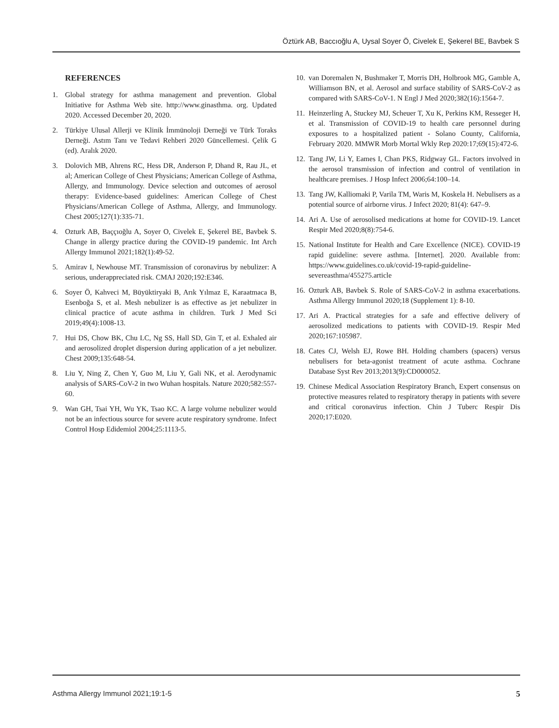Öztürk AB, Baccıoğlu A, Uysal Soyer Ö, Civelek E, Şekerel BE, Bavbek S
REFERENCES
1. Global strategy for asthma management and prevention. Global Initiative for Asthma Web site. http://www.ginasthma. org. Updated 2020. Accessed December 20, 2020.
2. Türkiye Ulusal Allerji ve Klinik İmmünoloji Derneği ve Türk Toraks Derneği. Astım Tanı ve Tedavi Rehberi 2020 Güncellemesi. Çelik G (ed). Aralık 2020.
3. Dolovich MB, Ahrens RC, Hess DR, Anderson P, Dhand R, Rau JL, et al; American College of Chest Physicians; American College of Asthma, Allergy, and Immunology. Device selection and outcomes of aerosol therapy: Evidence-based guidelines: American College of Chest Physicians/American College of Asthma, Allergy, and Immunology. Chest 2005;127(1):335-71.
4. Ozturk AB, Baççıoğlu A, Soyer O, Civelek E, Şekerel BE, Bavbek S. Change in allergy practice during the COVID-19 pandemic. Int Arch Allergy Immunol 2021;182(1):49-52.
5. Amirav I, Newhouse MT. Transmission of coronavirus by nebulizer: A serious, underappreciated risk. CMAJ 2020;192:E346.
6. Soyer Ö, Kahveci M, Büyüktiryaki B, Arık Yılmaz E, Karaatmaca B, Esenboğa S, et al. Mesh nebulizer is as effective as jet nebulizer in clinical practice of acute asthma in children. Turk J Med Sci 2019;49(4):1008-13.
7. Hui DS, Chow BK, Chu LC, Ng SS, Hall SD, Gin T, et al. Exhaled air and aerosolized droplet dispersion during application of a jet nebulizer. Chest 2009;135:648-54.
8. Liu Y, Ning Z, Chen Y, Guo M, Liu Y, Gali NK, et al. Aerodynamic analysis of SARS-CoV-2 in two Wuhan hospitals. Nature 2020;582:557-60.
9. Wan GH, Tsai YH, Wu YK, Tsao KC. A large volume nebulizer would not be an infectious source for severe acute respiratory syndrome. Infect Control Hosp Edidemiol 2004;25:1113-5.
10. van Doremalen N, Bushmaker T, Morris DH, Holbrook MG, Gamble A, Williamson BN, et al. Aerosol and surface stability of SARS-CoV-2 as compared with SARS-CoV-1. N Engl J Med 2020;382(16):1564-7.
11. Heinzerling A, Stuckey MJ, Scheuer T, Xu K, Perkins KM, Resseger H, et al. Transmission of COVID-19 to health care personnel during exposures to a hospitalized patient - Solano County, California, February 2020. MMWR Morb Mortal Wkly Rep 2020:17;69(15):472-6.
12. Tang JW, Li Y, Eames I, Chan PKS, Ridgway GL. Factors involved in the aerosol transmission of infection and control of ventilation in healthcare premises. J Hosp Infect 2006;64:100–14.
13. Tang JW, Kalliomaki P, Varila TM, Waris M, Koskela H. Nebulisers as a potential source of airborne virus. J Infect 2020; 81(4): 647–9.
14. Ari A. Use of aerosolised medications at home for COVID-19. Lancet Respir Med 2020;8(8):754-6.
15. National Institute for Health and Care Excellence (NICE). COVID-19 rapid guideline: severe asthma. [Internet]. 2020. Available from: https://www.guidelines.co.uk/covid-19-rapid-guideline-severeasthma/455275.article
16. Ozturk AB, Bavbek S. Role of SARS-CoV-2 in asthma exacerbations. Asthma Allergy Immunol 2020;18 (Supplement 1): 8-10.
17. Ari A. Practical strategies for a safe and effective delivery of aerosolized medications to patients with COVID-19. Respir Med 2020;167:105987.
18. Cates CJ, Welsh EJ, Rowe BH. Holding chambers (spacers) versus nebulisers for beta-agonist treatment of acute asthma. Cochrane Database Syst Rev 2013;2013(9):CD000052.
19. Chinese Medical Association Respiratory Branch, Expert consensus on protective measures related to respiratory therapy in patients with severe and critical coronavirus infection. Chin J Tuberc Respir Dis 2020;17:E020.
Asthma Allergy Immunol 2021;19:1-5 5